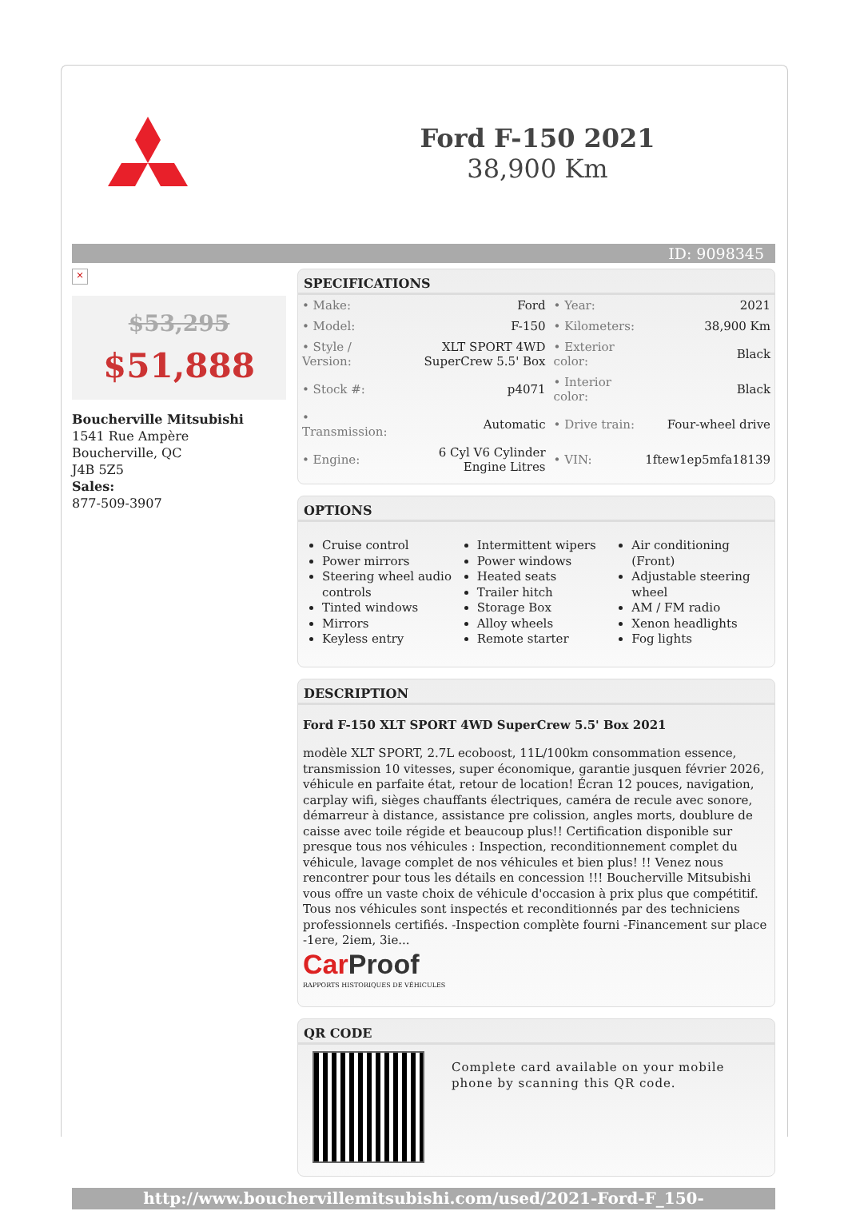Ford F-150 2021
38,900 Km
ID: 9098345
×
$53,295
$51,888
Boucherville Mitsubishi
1541 Rue Ampère
Boucherville, QC
J4B 5Z5
Sales:
877-509-3907
SPECIFICATIONS
| • Make: | Ford | • Year: | 2021 |
| • Model: | F-150 | • Kilometers: | 38,900 Km |
| • Style / Version: | XLT SPORT 4WD SuperCrew 5.5' Box | • Exterior color: | Black |
| • Stock #: | p4071 | • Interior color: | Black |
| • Transmission: | Automatic | • Drive train: | Four-wheel drive |
| • Engine: | 6 Cyl V6 Cylinder Engine Litres | • VIN: | 1ftew1ep5mfa18139 |
OPTIONS
Cruise control
Power mirrors
Steering wheel audio controls
Tinted windows
Mirrors
Keyless entry
Intermittent wipers
Power windows
Heated seats
Trailer hitch
Storage Box
Alloy wheels
Remote starter
Air conditioning (Front)
Adjustable steering wheel
AM / FM radio
Xenon headlights
Fog lights
DESCRIPTION
Ford F-150 XLT SPORT 4WD SuperCrew 5.5' Box 2021
modèle XLT SPORT, 2.7L ecoboost, 11L/100km consommation essence, transmission 10 vitesses, super économique, garantie jusquen février 2026, véhicule en parfaite état, retour de location! Écran 12 pouces, navigation, carplay wifi, sièges chauffants électriques, caméra de recule avec sonore, démarreur à distance, assistance pre colission, angles morts, doublure de caisse avec toile régide et beaucoup plus!! Certification disponible sur presque tous nos véhicules : Inspection, reconditionnement complet du véhicule, lavage complet de nos véhicules et bien plus! !! Venez nous rencontrer pour tous les détails en concession !!! Boucherville Mitsubishi vous offre un vaste choix de véhicule d'occasion à prix plus que compétitif. Tous nos véhicules sont inspectés et reconditionnés par des techniciens professionnels certifiés. -Inspection complète fourni -Financement sur place -1ere, 2iem, 3ie...
Car Proof
RAPPORTS HISTORIQUES DE VÉHICULES
QR CODE
Complete card available on your mobile phone by scanning this QR code.
http://www.bouchervillemitsubishi.com/used/2021-Ford-F_150-id9098345.html